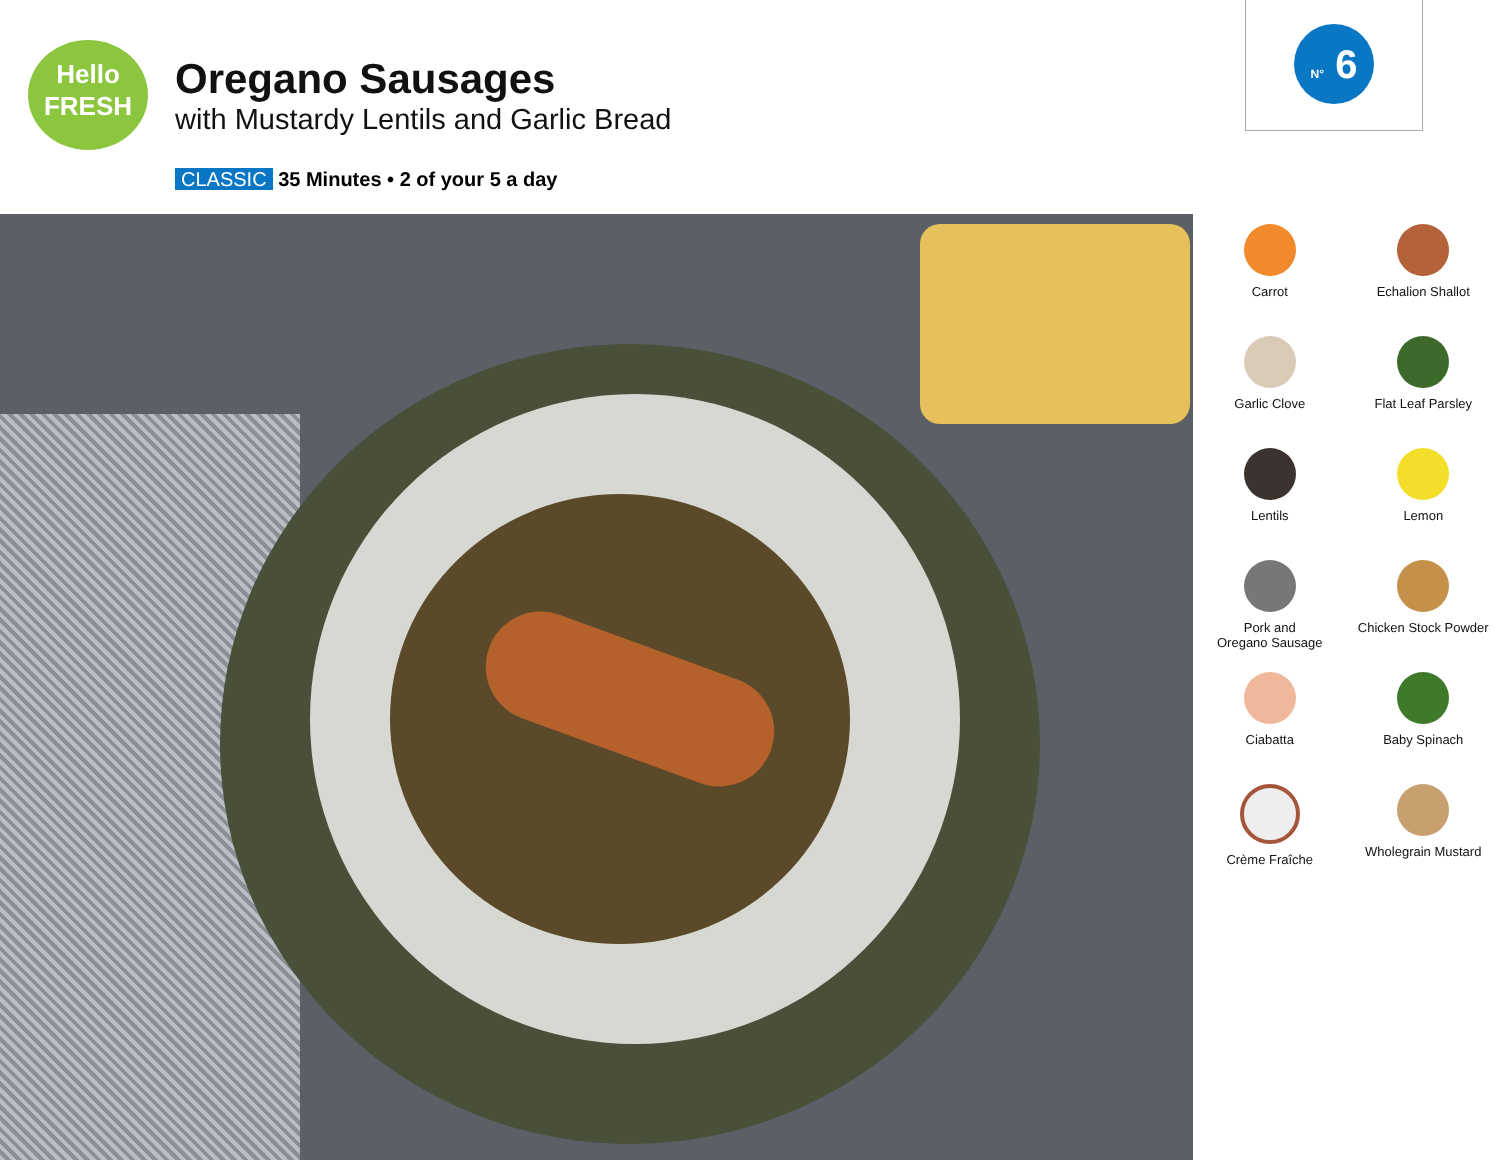Hello
FRESH
Oregano Sausages
with Mustardy Lentils and Garlic Bread
CLASSIC 35 Minutes • 2 of your 5 a day
N° 6
Carrot
Echalion Shallot
Garlic Clove
Flat Leaf Parsley
Lentils
Lemon
Pork and
Oregano Sausage
Chicken Stock Powder
Ciabatta
Baby Spinach
Crème Fraîche
Wholegrain Mustard